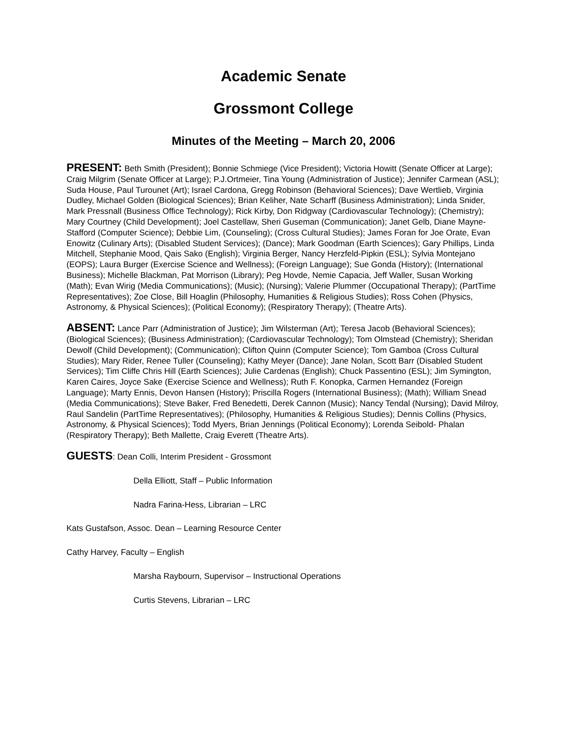Academic Senate
Grossmont College
Minutes of the Meeting – March 20, 2006
PRESENT: Beth Smith (President); Bonnie Schmiege (Vice President); Victoria Howitt (Senate Officer at Large); Craig Milgrim (Senate Officer at Large); P.J.Ortmeier, Tina Young (Administration of Justice); Jennifer Carmean (ASL); Suda House, Paul Turounet (Art); Israel Cardona, Gregg Robinson (Behavioral Sciences); Dave Wertlieb, Virginia Dudley, Michael Golden (Biological Sciences); Brian Keliher, Nate Scharff (Business Administration); Linda Snider, Mark Pressnall (Business Office Technology); Rick Kirby, Don Ridgway (Cardiovascular Technology); (Chemistry); Mary Courtney (Child Development); Joel Castellaw, Sheri Guseman (Communication); Janet Gelb, Diane Mayne-Stafford (Computer Science); Debbie Lim, (Counseling); (Cross Cultural Studies); James Foran for Joe Orate, Evan Enowitz (Culinary Arts); (Disabled Student Services); (Dance); Mark Goodman (Earth Sciences); Gary Phillips, Linda Mitchell, Stephanie Mood, Qais Sako (English); Virginia Berger, Nancy Herzfeld-Pipkin (ESL); Sylvia Montejano (EOPS); Laura Burger (Exercise Science and Wellness); (Foreign Language); Sue Gonda (History); (International Business); Michelle Blackman, Pat Morrison (Library); Peg Hovde, Nemie Capacia, Jeff Waller, Susan Working (Math); Evan Wirig (Media Communications); (Music); (Nursing); Valerie Plummer (Occupational Therapy); (PartTime Representatives); Zoe Close, Bill Hoaglin (Philosophy, Humanities & Religious Studies); Ross Cohen (Physics, Astronomy, & Physical Sciences); (Political Economy); (Respiratory Therapy); (Theatre Arts).
ABSENT: Lance Parr (Administration of Justice); Jim Wilsterman (Art); Teresa Jacob (Behavioral Sciences); (Biological Sciences); (Business Administration); (Cardiovascular Technology); Tom Olmstead (Chemistry); Sheridan Dewolf (Child Development); (Communication); Clifton Quinn (Computer Science); Tom Gamboa (Cross Cultural Studies); Mary Rider, Renee Tuller (Counseling); Kathy Meyer (Dance); Jane Nolan, Scott Barr (Disabled Student Services); Tim Cliffe Chris Hill (Earth Sciences); Julie Cardenas (English); Chuck Passentino (ESL); Jim Symington, Karen Caires, Joyce Sake (Exercise Science and Wellness); Ruth F. Konopka, Carmen Hernandez (Foreign Language); Marty Ennis, Devon Hansen (History); Priscilla Rogers (International Business); (Math); William Snead (Media Communications); Steve Baker, Fred Benedetti, Derek Cannon (Music); Nancy Tendal (Nursing); David Milroy, Raul Sandelin (PartTime Representatives); (Philosophy, Humanities & Religious Studies); Dennis Collins (Physics, Astronomy, & Physical Sciences); Todd Myers, Brian Jennings (Political Economy); Lorenda Seibold- Phalan (Respiratory Therapy); Beth Mallette, Craig Everett (Theatre Arts).
GUESTS: Dean Colli, Interim President - Grossmont
Della Elliott, Staff – Public Information
Nadra Farina-Hess, Librarian – LRC
Kats Gustafson, Assoc. Dean – Learning Resource Center
Cathy Harvey, Faculty – English
Marsha Raybourn, Supervisor – Instructional Operations
Curtis Stevens, Librarian – LRC